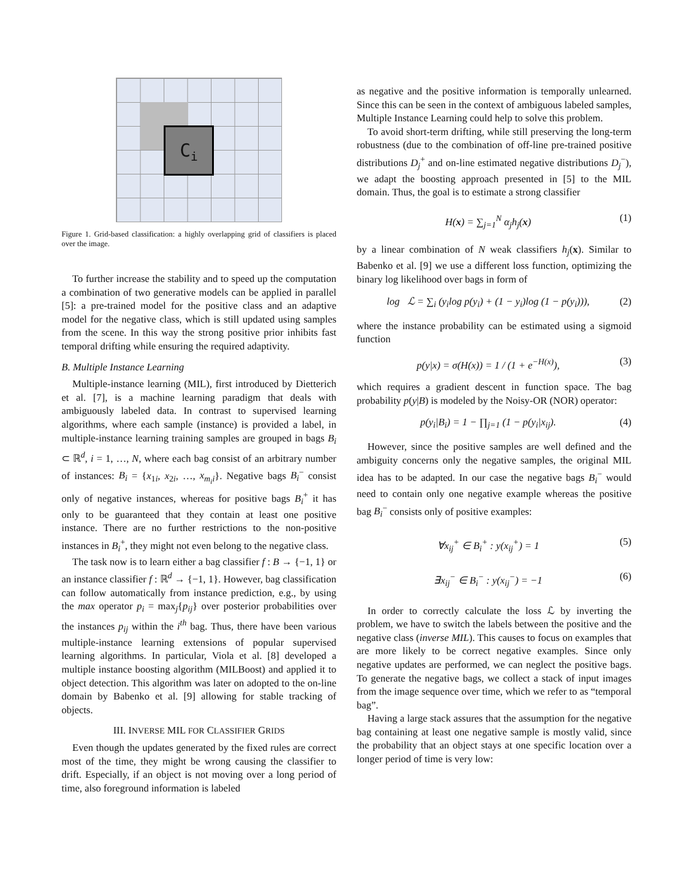C<sub>i</sub>
Figure 1. Grid-based classification: a highly overlapping grid of classifiers is placed over the image.
To further increase the stability and to speed up the computation a combination of two generative models can be applied in parallel [5]: a pre-trained model for the positive class and an adaptive model for the negative class, which is still updated using samples from the scene. In this way the strong positive prior inhibits fast temporal drifting while ensuring the required adaptivity.
B. Multiple Instance Learning
Multiple-instance learning (MIL), first introduced by Dietterich et al. [7], is a machine learning paradigm that deals with ambiguously labeled data. In contrast to supervised learning algorithms, where each sample (instance) is provided a label, in multiple-instance learning training samples are grouped in bags B<sub>i</sub> ⊂ ℝ<sup>d</sup>, i = 1, …, N, where each bag consist of an arbitrary number of instances: B<sub>i</sub> = {x<sub>1i</sub>, x<sub>2i</sub>, …, x<sub>m<sub>i</sub>i</sub>}. Negative bags B<sub>i</sub><sup>−</sup> consist only of negative instances, whereas for positive bags B<sub>i</sub><sup>+</sup> it has only to be guaranteed that they contain at least one positive instance. There are no further restrictions to the non-positive instances in B<sub>i</sub><sup>+</sup>, they might not even belong to the negative class.
The task now is to learn either a bag classifier f : B → {−1, 1} or an instance classifier f : ℝ<sup>d</sup> → {−1, 1}. However, bag classification can follow automatically from instance prediction, e.g., by using the max operator p<sub>i</sub> = max<sub>j</sub>{p<sub>ij</sub>} over posterior probabilities over the instances p<sub>ij</sub> within the i<sup>th</sup> bag. Thus, there have been various multiple-instance learning extensions of popular supervised learning algorithms. In particular, Viola et al. [8] developed a multiple instance boosting algorithm (MILBoost) and applied it to object detection. This algorithm was later on adopted to the on-line domain by Babenko et al. [9] allowing for stable tracking of objects.
III. INVERSE MIL FOR CLASSIFIER GRIDS
Even though the updates generated by the fixed rules are correct most of the time, they might be wrong causing the classifier to drift. Especially, if an object is not moving over a long period of time, also foreground information is labeled
as negative and the positive information is temporally unlearned. Since this can be seen in the context of ambiguous labeled samples, Multiple Instance Learning could help to solve this problem.
To avoid short-term drifting, while still preserving the long-term robustness (due to the combination of off-line pre-trained positive distributions D<sub>j</sub><sup>+</sup> and on-line estimated negative distributions D<sub>j</sub><sup>−</sup>), we adapt the boosting approach presented in [5] to the MIL domain. Thus, the goal is to estimate a strong classifier
H(x) = ∑<sub>j=1</sub><sup>N</sup> α<sub>j</sub>h<sub>j</sub>(x) (1)
by a linear combination of N weak classifiers h<sub>j</sub>(x). Similar to Babenko et al. [9] we use a different loss function, optimizing the binary log likelihood over bags in form of
log ℒ = ∑<sub>i</sub> (y<sub>i</sub>log p(y<sub>i</sub>) + (1 − y<sub>i</sub>)log (1 − p(y<sub>i</sub>))), (2)
where the instance probability can be estimated using a sigmoid function
p(y|x) = σ(H(x)) = 1 / (1 + e<sup>−H(x)</sup>), (3)
which requires a gradient descent in function space. The bag probability p(y|B) is modeled by the Noisy-OR (NOR) operator:
p(y<sub>i</sub>|B<sub>i</sub>) = 1 − ∏<sub>j=1</sub> (1 − p(y<sub>i</sub>|x<sub>ij</sub>). (4)
However, since the positive samples are well defined and the ambiguity concerns only the negative samples, the original MIL idea has to be adapted. In our case the negative bags B<sub>i</sub><sup>−</sup> would need to contain only one negative example whereas the positive bag B<sub>i</sub><sup>−</sup> consists only of positive examples:
∀x<sub>ij</sub><sup>+</sup> ∈ B<sub>i</sub><sup>+</sup> : y(x<sub>ij</sub><sup>+</sup>) = 1 (5)
∃x<sub>ij</sub><sup>−</sup> ∈ B<sub>i</sub><sup>−</sup> : y(x<sub>ij</sub><sup>−</sup>) = −1 (6)
In order to correctly calculate the loss ℒ by inverting the problem, we have to switch the labels between the positive and the negative class (inverse MIL). This causes to focus on examples that are more likely to be correct negative examples. Since only negative updates are performed, we can neglect the positive bags. To generate the negative bags, we collect a stack of input images from the image sequence over time, which we refer to as “temporal bag”.
Having a large stack assures that the assumption for the negative bag containing at least one negative sample is mostly valid, since the probability that an object stays at one specific location over a longer period of time is very low: